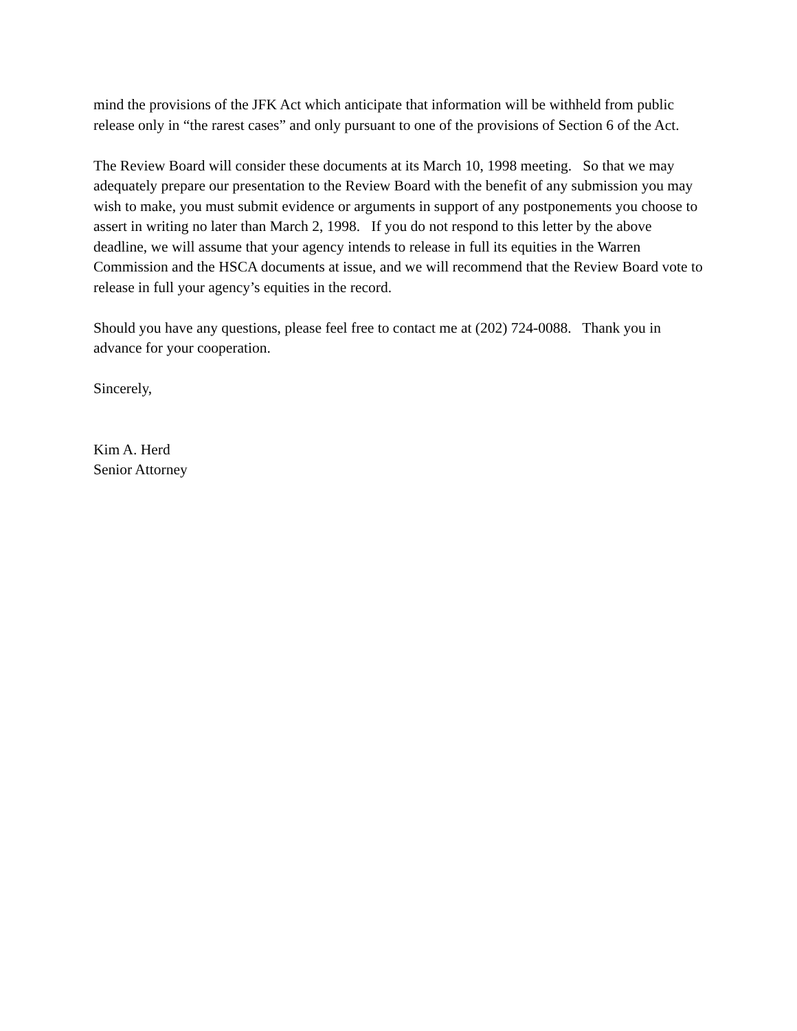mind the provisions of the JFK Act which anticipate that information will be withheld from public release only in “the rarest cases” and only pursuant to one of the provisions of Section 6 of the Act.
The Review Board will consider these documents at its March 10, 1998 meeting. So that we may adequately prepare our presentation to the Review Board with the benefit of any submission you may wish to make, you must submit evidence or arguments in support of any postponements you choose to assert in writing no later than March 2, 1998. If you do not respond to this letter by the above deadline, we will assume that your agency intends to release in full its equities in the Warren Commission and the HSCA documents at issue, and we will recommend that the Review Board vote to release in full your agency’s equities in the record.
Should you have any questions, please feel free to contact me at (202) 724-0088. Thank you in advance for your cooperation.
Sincerely,
Kim A. Herd
Senior Attorney